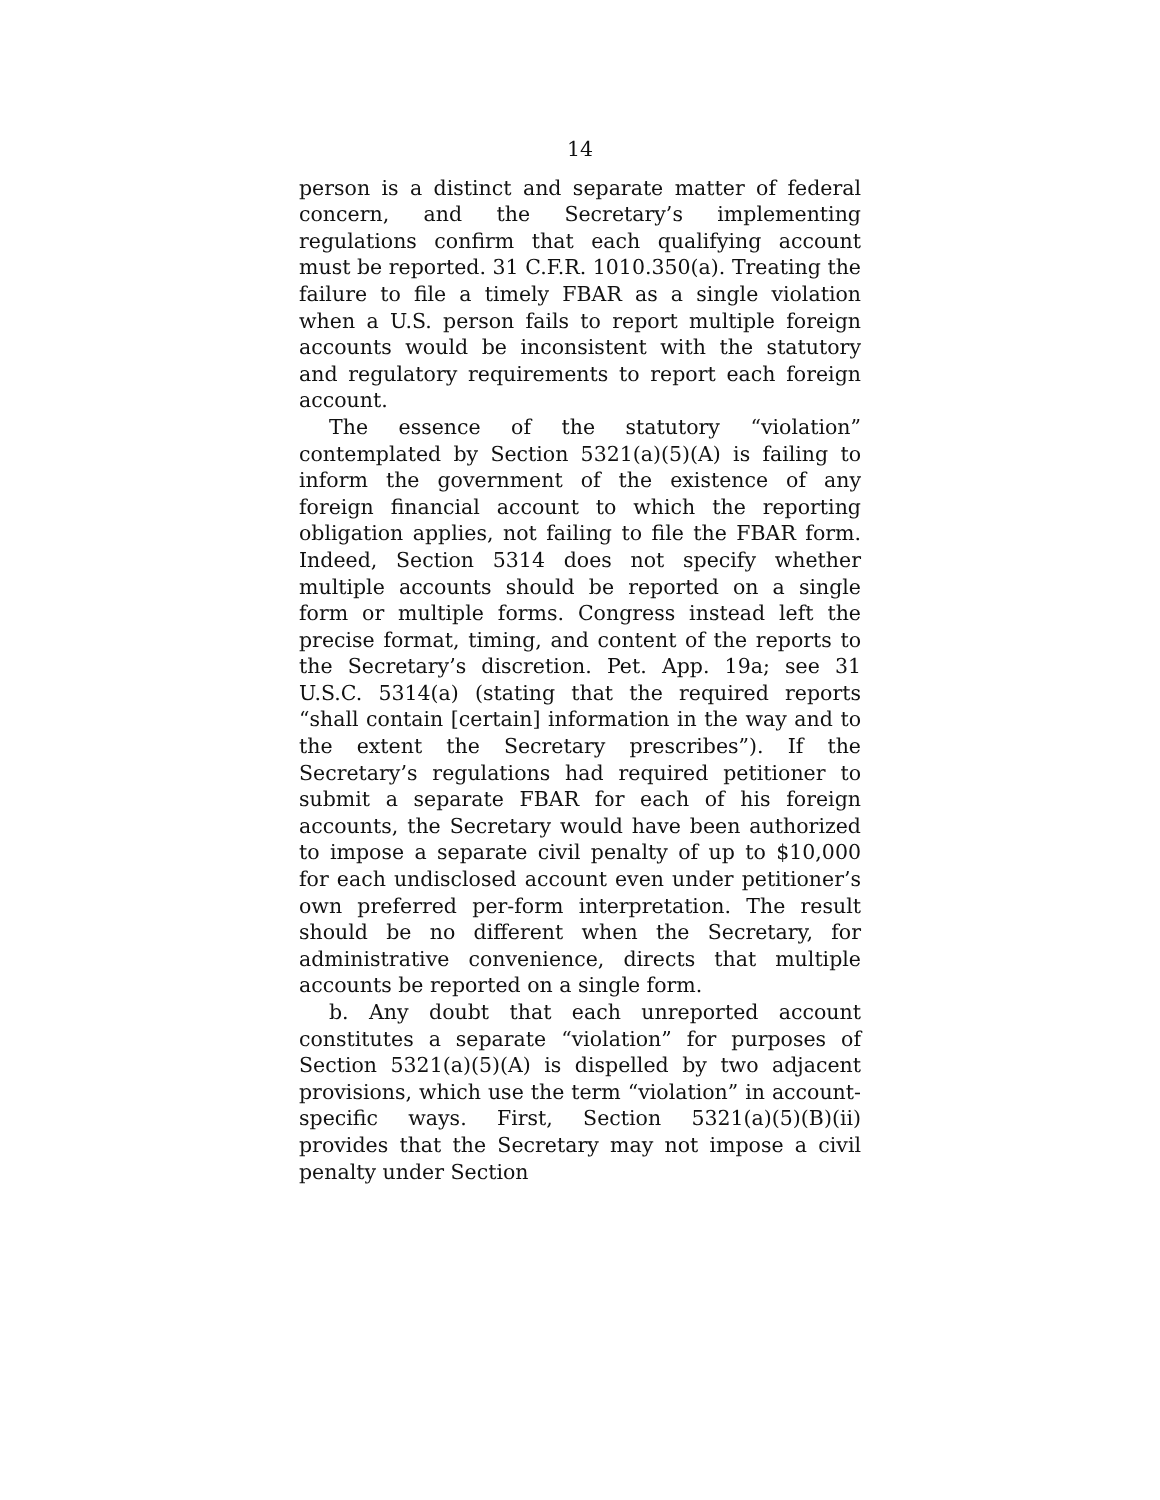14
person is a distinct and separate matter of federal concern, and the Secretary’s implementing regulations confirm that each qualifying account must be reported. 31 C.F.R. 1010.350(a). Treating the failure to file a timely FBAR as a single violation when a U.S. person fails to report multiple foreign accounts would be inconsistent with the statutory and regulatory requirements to report each foreign account.
The essence of the statutory “violation” contemplated by Section 5321(a)(5)(A) is failing to inform the government of the existence of any foreign financial account to which the reporting obligation applies, not failing to file the FBAR form. Indeed, Section 5314 does not specify whether multiple accounts should be reported on a single form or multiple forms. Congress instead left the precise format, timing, and content of the reports to the Secretary’s discretion. Pet. App. 19a; see 31 U.S.C. 5314(a) (stating that the required reports “shall contain [certain] information in the way and to the extent the Secretary prescribes”). If the Secretary’s regulations had required petitioner to submit a separate FBAR for each of his foreign accounts, the Secretary would have been authorized to impose a separate civil penalty of up to $10,000 for each undisclosed account even under petitioner’s own preferred per-form interpretation. The result should be no different when the Secretary, for administrative convenience, directs that multiple accounts be reported on a single form.
b. Any doubt that each unreported account constitutes a separate “violation” for purposes of Section 5321(a)(5)(A) is dispelled by two adjacent provisions, which use the term “violation” in account-specific ways. First, Section 5321(a)(5)(B)(ii) provides that the Secretary may not impose a civil penalty under Section